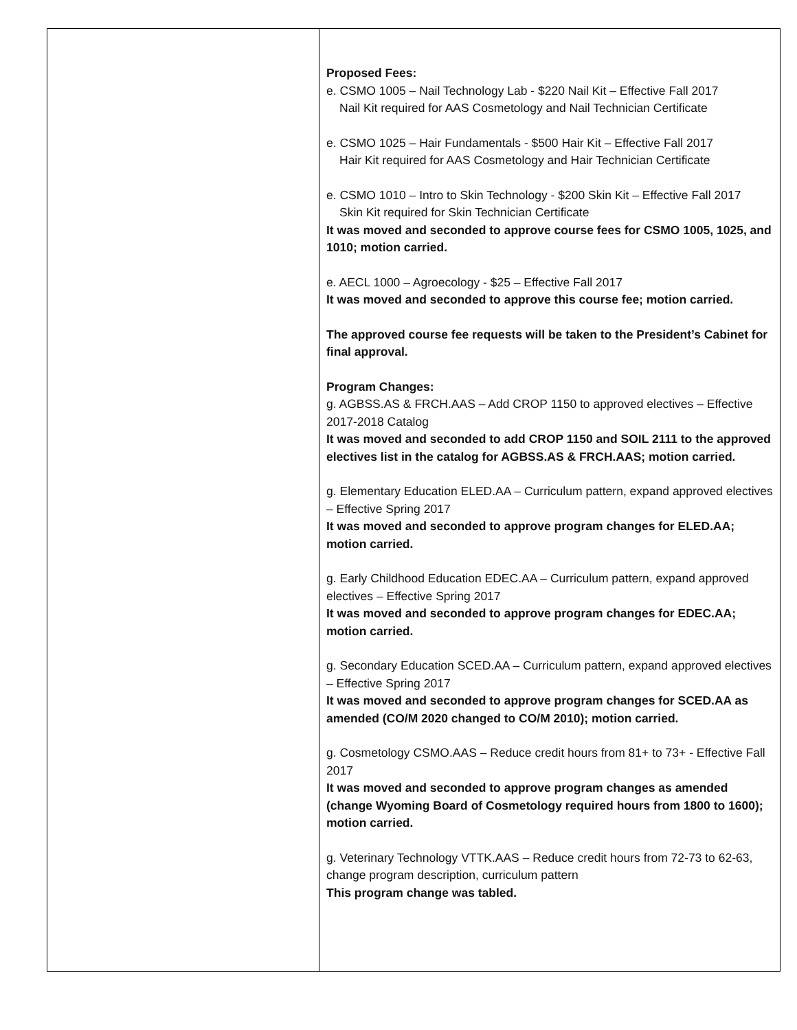| | Proposed Fees: e. CSMO 1005 – Nail Technology Lab - $220 Nail Kit – Effective Fall 2017 Nail Kit required for AAS Cosmetology and Nail Technician Certificate e. CSMO 1025 – Hair Fundamentals - $500 Hair Kit – Effective Fall 2017 Hair Kit required for AAS Cosmetology and Hair Technician Certificate e. CSMO 1010 – Intro to Skin Technology - $200 Skin Kit – Effective Fall 2017 Skin Kit required for Skin Technician Certificate It was moved and seconded to approve course fees for CSMO 1005, 1025, and 1010; motion carried. e. AECL 1000 – Agroecology - $25 – Effective Fall 2017 It was moved and seconded to approve this course fee; motion carried. The approved course fee requests will be taken to the President’s Cabinet for final approval. Program Changes: g. AGBSS.AS & FRCH.AAS – Add CROP 1150 to approved electives – Effective 2017-2018 Catalog It was moved and seconded to add CROP 1150 and SOIL 2111 to the approved electives list in the catalog for AGBSS.AS & FRCH.AAS; motion carried. g. Elementary Education ELED.AA – Curriculum pattern, expand approved electives – Effective Spring 2017 It was moved and seconded to approve program changes for ELED.AA; motion carried. g. Early Childhood Education EDEC.AA – Curriculum pattern, expand approved electives – Effective Spring 2017 It was moved and seconded to approve program changes for EDEC.AA; motion carried. g. Secondary Education SCED.AA – Curriculum pattern, expand approved electives – Effective Spring 2017 It was moved and seconded to approve program changes for SCED.AA as amended (CO/M 2020 changed to CO/M 2010); motion carried. g. Cosmetology CSMO.AAS – Reduce credit hours from 81+ to 73+ - Effective Fall 2017 It was moved and seconded to approve program changes as amended (change Wyoming Board of Cosmetology required hours from 1800 to 1600); motion carried. g. Veterinary Technology VTTK.AAS – Reduce credit hours from 72-73 to 62-63, change program description, curriculum pattern This program change was tabled. |